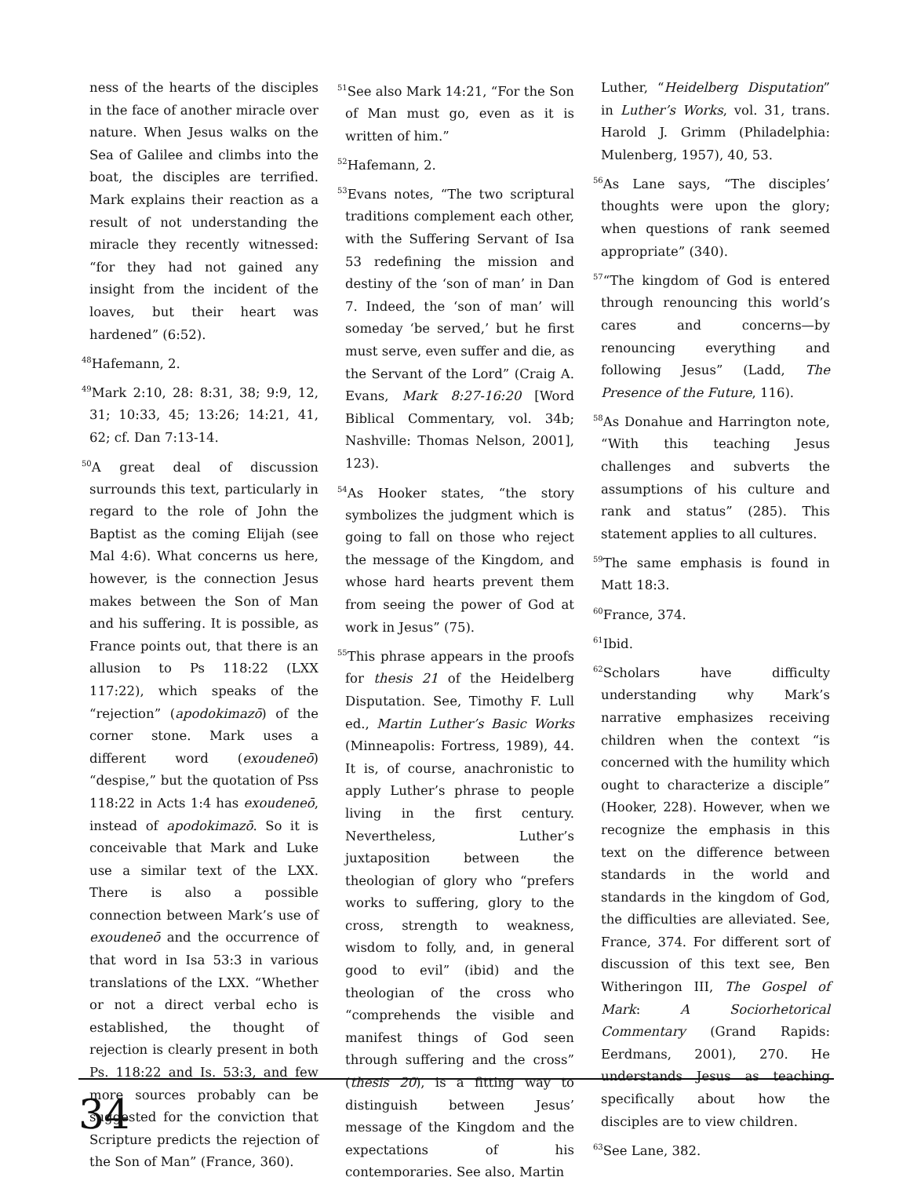ness of the hearts of the disciples in the face of another miracle over nature. When Jesus walks on the Sea of Galilee and climbs into the boat, the disciples are terrified. Mark explains their reaction as a result of not understanding the miracle they recently witnessed: “for they had not gained any insight from the incident of the loaves, but their heart was hardened” (6:52).
<sup>48</sup> Hafemann, 2.
<sup>49</sup> Mark 2:10, 28: 8:31, 38; 9:9, 12, 31; 10:33, 45; 13:26; 14:21, 41, 62; cf. Dan 7:13-14.
<sup>50</sup> A great deal of discussion surrounds this text, particularly in regard to the role of John the Baptist as the coming Elijah (see Mal 4:6). What concerns us here, however, is the connection Jesus makes between the Son of Man and his suffering. It is possible, as France points out, that there is an allusion to Ps 118:22 (LXX 117:22), which speaks of the “rejection” (apodokimazō) of the corner stone. Mark uses a different word (exoudeneō) “despise,” but the quotation of Pss 118:22 in Acts 1:4 has exoudeneō, instead of apodokimazō. So it is conceivable that Mark and Luke use a similar text of the LXX. There is also a possible connection between Mark’s use of exoudeneō and the occurrence of that word in Isa 53:3 in various translations of the LXX. “Whether or not a direct verbal echo is established, the thought of rejection is clearly present in both Ps. 118:22 and Is. 53:3, and few more sources probably can be suggested for the conviction that Scripture predicts the rejection of the Son of Man” (France, 360).
<sup>51</sup> See also Mark 14:21, “For the Son of Man must go, even as it is written of him.”
<sup>52</sup> Hafemann, 2.
<sup>53</sup> Evans notes, “The two scriptural traditions complement each other, with the Suffering Servant of Isa 53 redefining the mission and destiny of the ‘son of man’ in Dan 7. Indeed, the ‘son of man’ will someday ‘be served,’ but he first must serve, even suffer and die, as the Servant of the Lord” (Craig A. Evans, Mark 8:27-16:20 [Word Biblical Commentary, vol. 34b; Nashville: Thomas Nelson, 2001], 123).
<sup>54</sup>As Hooker states, “the story symbolizes the judgment which is going to fall on those who reject the message of the Kingdom, and whose hard hearts prevent them from seeing the power of God at work in Jesus” (75).
<sup>55</sup> This phrase appears in the proofs for thesis 21 of the Heidelberg Disputation. See, Timothy F. Lull ed., Martin Luther’s Basic Works (Minneapolis: Fortress, 1989), 44. It is, of course, anachronistic to apply Luther’s phrase to people living in the first century. Nevertheless, Luther’s juxtaposition between the theologian of glory who “prefers works to suffering, glory to the cross, strength to weakness, wisdom to folly, and, in general good to evil” (ibid) and the theologian of the cross who “comprehends the visible and manifest things of God seen through suffering and the cross” (thesis 20), is a fitting way to distinguish between Jesus’ message of the Kingdom and the expectations of his contemporaries. See also, Martin
Luther, “Heidelberg Disputation” in Luther’s Works, vol. 31, trans. Harold J. Grimm (Philadelphia: Mulenberg, 1957), 40, 53.
<sup>56</sup>As Lane says, “The disciples’ thoughts were upon the glory; when questions of rank seemed appropriate” (340).
<sup>57</sup> “The kingdom of God is entered through renouncing this world’s cares and concerns—by renouncing everything and following Jesus” (Ladd, The Presence of the Future, 116).
<sup>58</sup>As Donahue and Harrington note, “With this teaching Jesus challenges and subverts the assumptions of his culture and rank and status” (285). This statement applies to all cultures.
<sup>59</sup> The same emphasis is found in Matt 18:3.
<sup>60</sup> France, 374.
<sup>61</sup> Ibid.
<sup>62</sup> Scholars have difficulty understanding why Mark’s narrative emphasizes receiving children when the context “is concerned with the humility which ought to characterize a disciple” (Hooker, 228). However, when we recognize the emphasis in this text on the difference between standards in the world and standards in the kingdom of God, the difficulties are alleviated. See, France, 374. For different sort of discussion of this text see, Ben Witheringon III, The Gospel of Mark: A Sociorhetorical Commentary (Grand Rapids: Eerdmans, 2001), 270. He understands Jesus as teaching specifically about how the disciples are to view children.
<sup>63</sup> See Lane, 382.
34